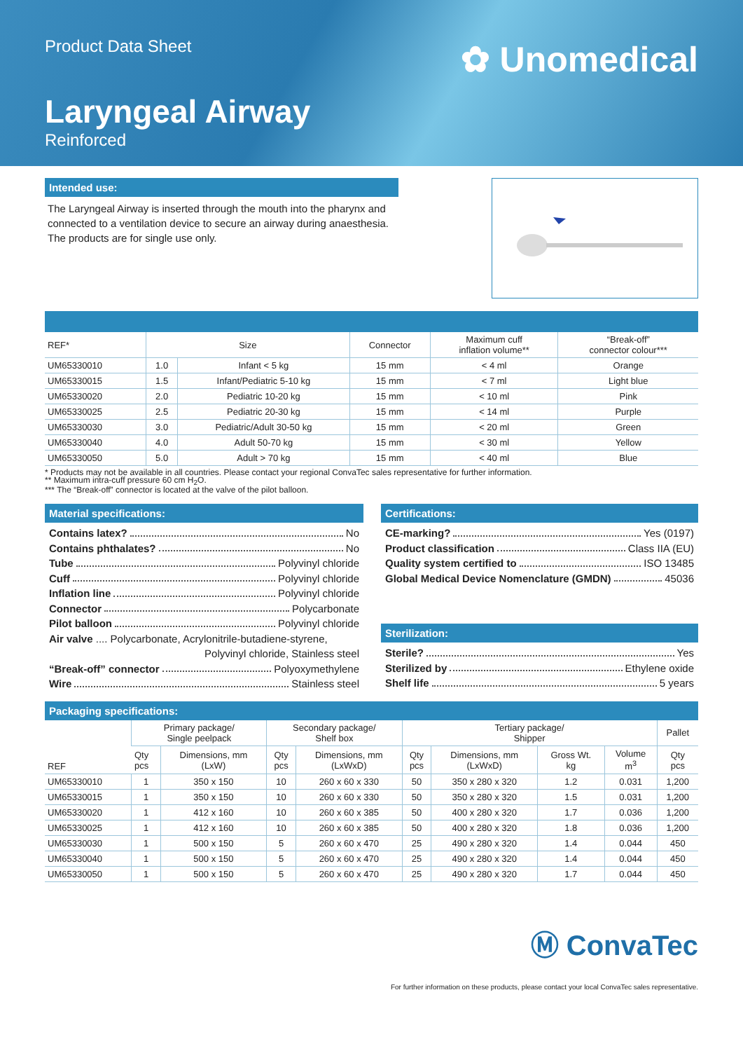Product Data Sheet
✿ Unomedical
Laryngeal Airway
Reinforced
Intended use:
The Laryngeal Airway is inserted through the mouth into the pharynx and connected to a ventilation device to secure an airway during anaesthesia. The products are for single use only.
| REF* | Size | | Connector | Maximum cuff inflation volume** | “Break-off” connector colour*** |
| --- | --- | --- | --- | --- | --- |
| UM65330010 | 1.0 | Infant < 5 kg | 15 mm | < 4 ml | Orange |
| UM65330015 | 1.5 | Infant/Pediatric 5-10 kg | 15 mm | < 7 ml | Light blue |
| UM65330020 | 2.0 | Pediatric 10-20 kg | 15 mm | < 10 ml | Pink |
| UM65330025 | 2.5 | Pediatric 20-30 kg | 15 mm | < 14 ml | Purple |
| UM65330030 | 3.0 | Pediatric/Adult 30-50 kg | 15 mm | < 20 ml | Green |
| UM65330040 | 4.0 | Adult 50-70 kg | 15 mm | < 30 ml | Yellow |
| UM65330050 | 5.0 | Adult > 70 kg | 15 mm | < 40 ml | Blue |
* Products may not be available in all countries. Please contact your regional ConvaTec sales representative for further information.
** Maximum intra-cuff pressure 60 cm H<sub>2</sub>O.
*** The “Break-off” connector is located at the valve of the pilot balloon.
Material specifications:
Contains latex? No
Contains phthalates? No
Tube Polyvinyl chloride
Cuff Polyvinyl chloride
Inflation line Polyvinyl chloride
Connector Polycarbonate
Pilot balloon Polyvinyl chloride
Air valve .... Polycarbonate, Acrylonitrile-butadiene-styrene,
Polyvinyl chloride, Stainless steel
“Break-off” connector Polyoxymethylene
Wire Stainless steel
Certifications:
CE-marking? Yes (0197)
Product classification Class IIA (EU)
Quality system certified to ISO 13485
Global Medical Device Nomenclature (GMDN) 45036
Sterilization:
Sterile? Yes
Sterilized by Ethylene oxide
Shelf life 5 years
Packaging specifications:
| REF | Primary package/ Single peelpack | | Secondary package/ Shelf box | | Tertiary package/ Shipper | | | | Pallet |
| --- | --- | --- | --- | --- | --- | --- | --- | --- | --- |
| | Qty pcs | Dimensions, mm (LxW) | Qty pcs | Dimensions, mm (LxWxD) | Qty pcs | Dimensions, mm (LxWxD) | Gross Wt. kg | Volume m<sup>3</sup> | Qty pcs |
| UM65330010 | 1 | 350 x 150 | 10 | 260 x 60 x 330 | 50 | 350 x 280 x 320 | 1.2 | 0.031 | 1,200 |
| UM65330015 | 1 | 350 x 150 | 10 | 260 x 60 x 330 | 50 | 350 x 280 x 320 | 1.5 | 0.031 | 1,200 |
| UM65330020 | 1 | 412 x 160 | 10 | 260 x 60 x 385 | 50 | 400 x 280 x 320 | 1.7 | 0.036 | 1,200 |
| UM65330025 | 1 | 412 x 160 | 10 | 260 x 60 x 385 | 50 | 400 x 280 x 320 | 1.8 | 0.036 | 1,200 |
| UM65330030 | 1 | 500 x 150 | 5 | 260 x 60 x 470 | 25 | 490 x 280 x 320 | 1.4 | 0.044 | 450 |
| UM65330040 | 1 | 500 x 150 | 5 | 260 x 60 x 470 | 25 | 490 x 280 x 320 | 1.4 | 0.044 | 450 |
| UM65330050 | 1 | 500 x 150 | 5 | 260 x 60 x 470 | 25 | 490 x 280 x 320 | 1.7 | 0.044 | 450 |
Ⓜ ConvaTec
For further information on these products, please contact your local ConvaTec sales representative.